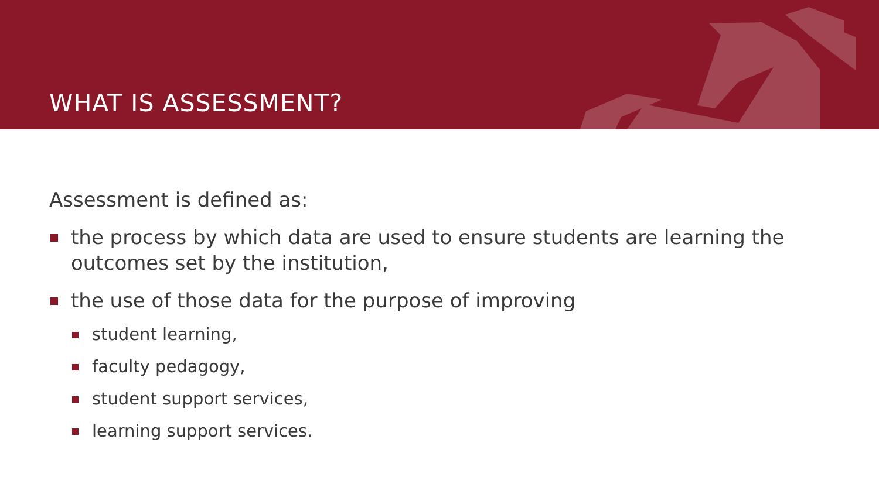WHAT IS ASSESSMENT?
Assessment is defined as:
the process by which data are used to ensure students are learning the outcomes set by the institution,
the use of those data for the purpose of improving
student learning,
faculty pedagogy,
student support services,
learning support services.